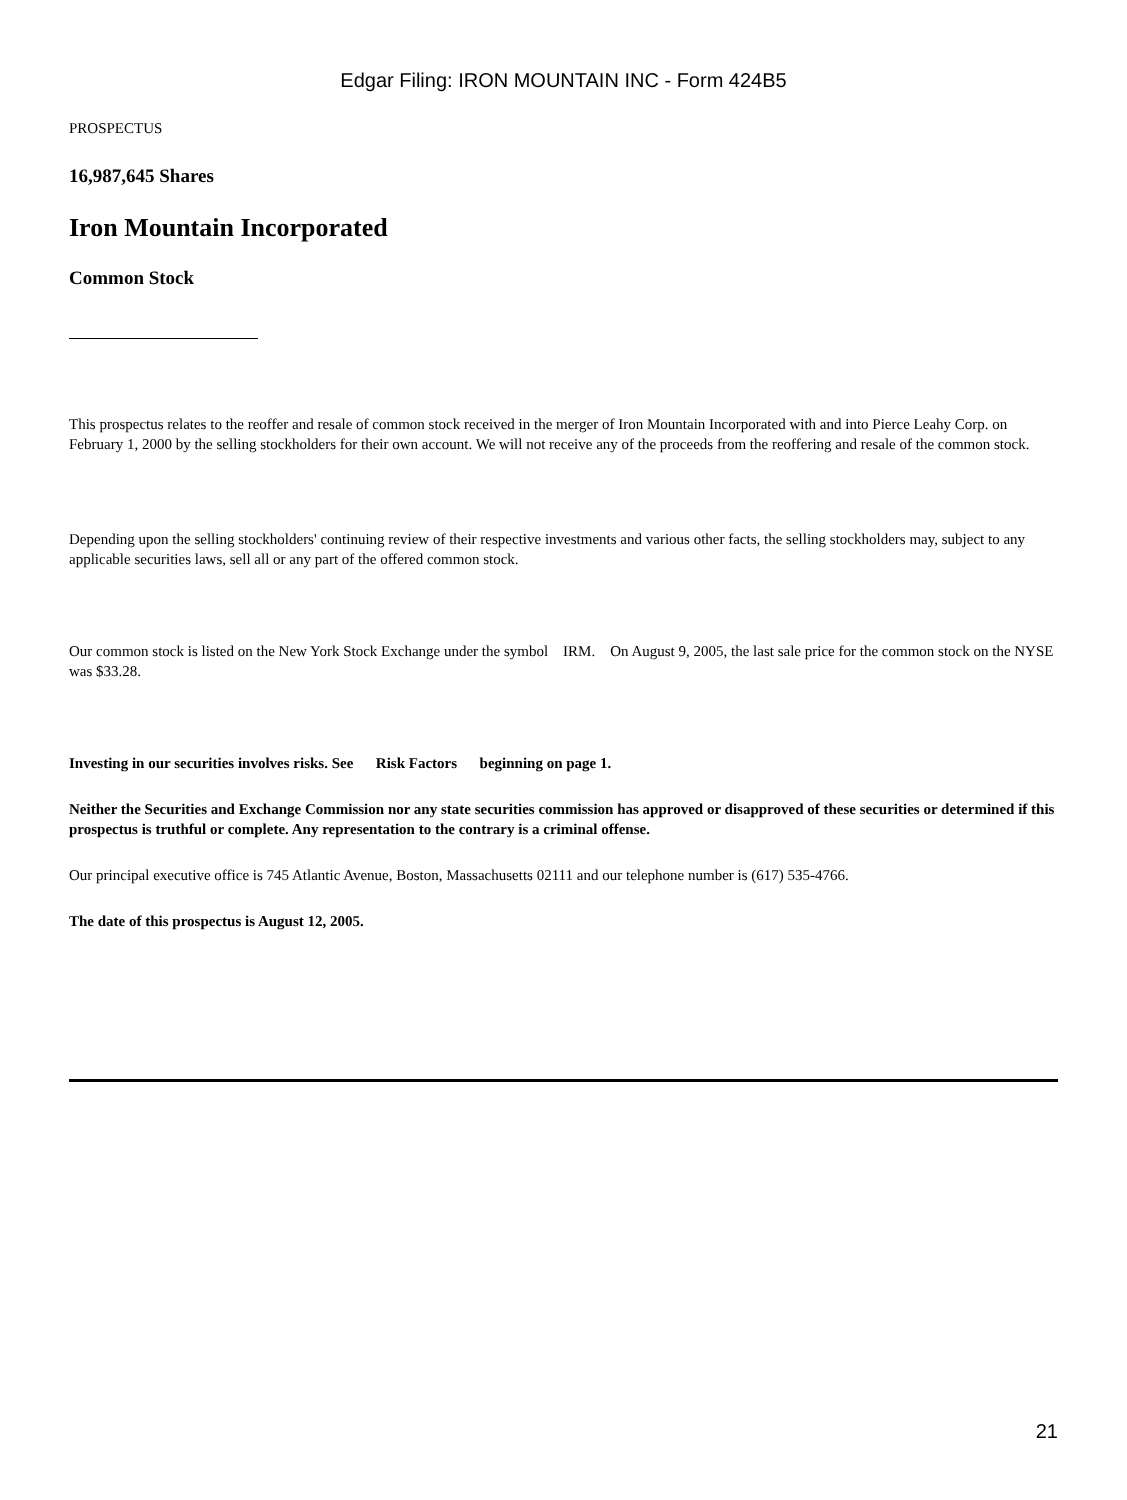Edgar Filing: IRON MOUNTAIN INC - Form 424B5
PROSPECTUS
16,987,645 Shares
Iron Mountain Incorporated
Common Stock
This prospectus relates to the reoffer and resale of common stock received in the merger of Iron Mountain Incorporated with and into Pierce Leahy Corp. on February 1, 2000 by the selling stockholders for their own account. We will not receive any of the proceeds from the reoffering and resale of the common stock.
Depending upon the selling stockholders' continuing review of their respective investments and various other facts, the selling stockholders may, subject to any applicable securities laws, sell all or any part of the offered common stock.
Our common stock is listed on the New York Stock Exchange under the symbol IRM. On August 9, 2005, the last sale price for the common stock on the NYSE was $33.28.
Investing in our securities involves risks. See Risk Factors beginning on page 1.
Neither the Securities and Exchange Commission nor any state securities commission has approved or disapproved of these securities or determined if this prospectus is truthful or complete. Any representation to the contrary is a criminal offense.
Our principal executive office is 745 Atlantic Avenue, Boston, Massachusetts 02111 and our telephone number is (617) 535-4766.
The date of this prospectus is August 12, 2005.
21